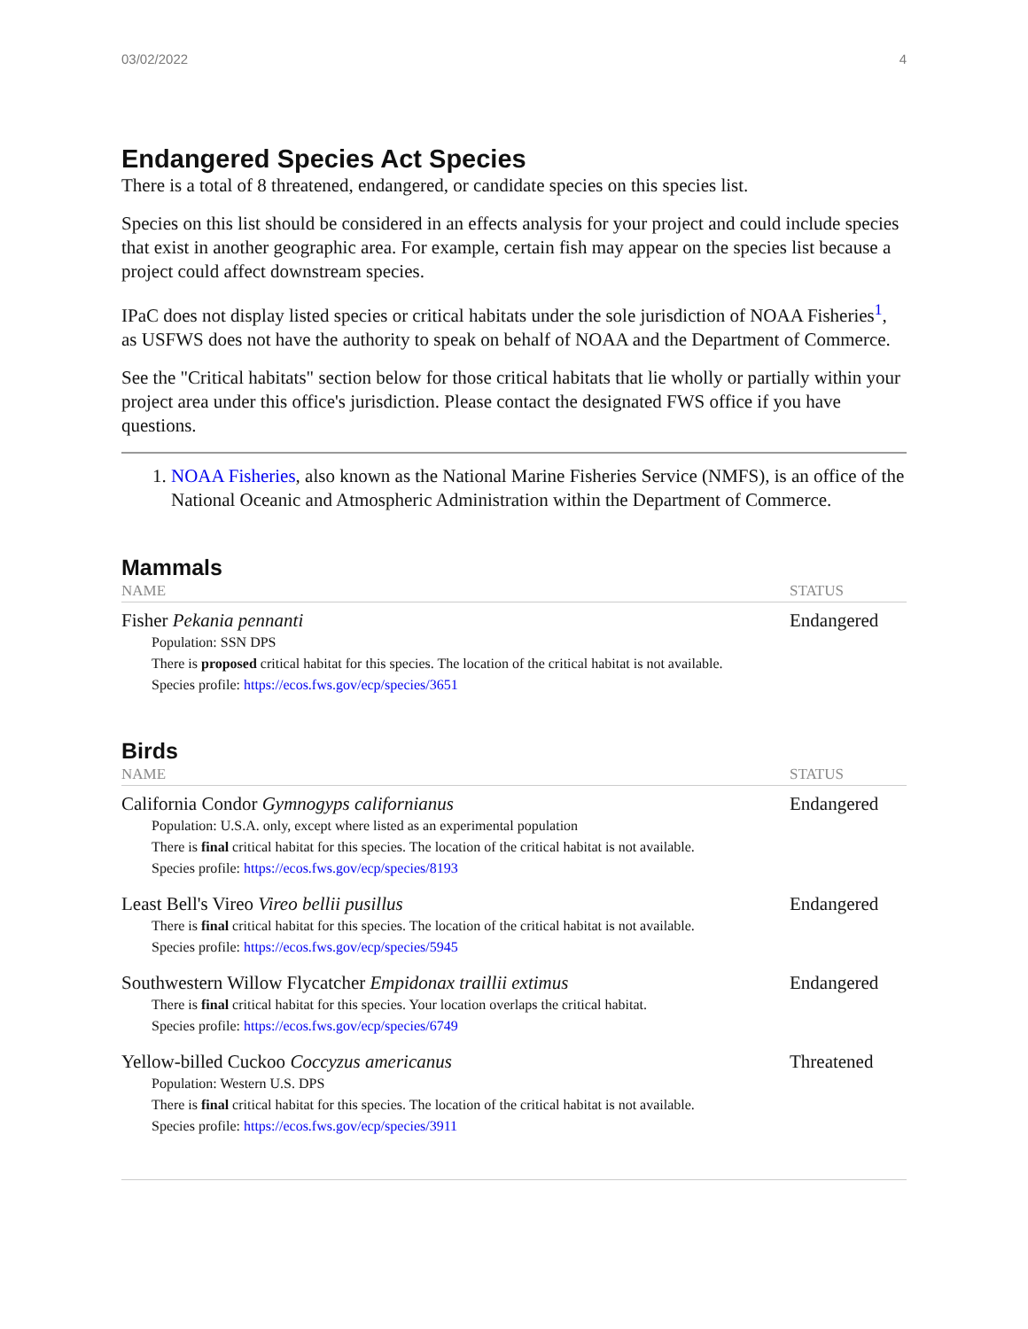03/02/2022 4
Endangered Species Act Species
There is a total of 8 threatened, endangered, or candidate species on this species list.
Species on this list should be considered in an effects analysis for your project and could include species that exist in another geographic area. For example, certain fish may appear on the species list because a project could affect downstream species.
IPaC does not display listed species or critical habitats under the sole jurisdiction of NOAA Fisheries<sup>1</sup>, as USFWS does not have the authority to speak on behalf of NOAA and the Department of Commerce.
See the "Critical habitats" section below for those critical habitats that lie wholly or partially within your project area under this office's jurisdiction. Please contact the designated FWS office if you have questions.
1. NOAA Fisheries, also known as the National Marine Fisheries Service (NMFS), is an office of the National Oceanic and Atmospheric Administration within the Department of Commerce.
Mammals
| NAME | STATUS |
| --- | --- |
| Fisher Pekania pennanti Population: SSN DPS There is proposed critical habitat for this species. The location of the critical habitat is not available. Species profile: https://ecos.fws.gov/ecp/species/3651 | Endangered |
Birds
| NAME | STATUS |
| --- | --- |
| California Condor Gymnogyps californianus Population: U.S.A. only, except where listed as an experimental population There is final critical habitat for this species. The location of the critical habitat is not available. Species profile: https://ecos.fws.gov/ecp/species/8193 | Endangered |
| Least Bell's Vireo Vireo bellii pusillus There is final critical habitat for this species. The location of the critical habitat is not available. Species profile: https://ecos.fws.gov/ecp/species/5945 | Endangered |
| Southwestern Willow Flycatcher Empidonax traillii extimus There is final critical habitat for this species. Your location overlaps the critical habitat. Species profile: https://ecos.fws.gov/ecp/species/6749 | Endangered |
| Yellow-billed Cuckoo Coccyzus americanus Population: Western U.S. DPS There is final critical habitat for this species. The location of the critical habitat is not available. Species profile: https://ecos.fws.gov/ecp/species/3911 | Threatened |